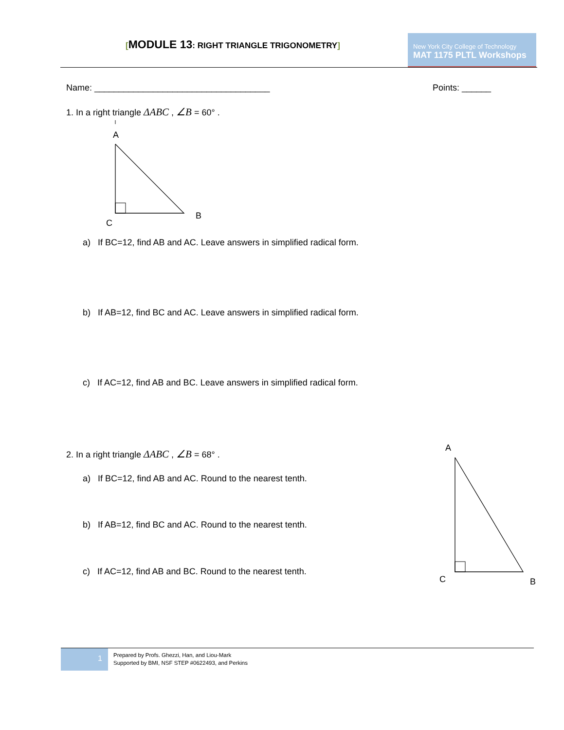[MODULE 13: RIGHT TRIANGLE TRIGONOMETRY]
New York City College of Technology
MAT 1175 PLTL Workshops
Name: ____________________________________
Points: ______
1. In a right triangle ΔABC , ∠B = 60° .
A
B
C
a) If BC=12, find AB and AC. Leave answers in simplified radical form.
b) If AB=12, find BC and AC. Leave answers in simplified radical form.
c) If AC=12, find AB and BC. Leave answers in simplified radical form.
2. In a right triangle ΔABC , ∠B = 68° .
a) If BC=12, find AB and AC. Round to the nearest tenth.
b) If AB=12, find BC and AC. Round to the nearest tenth.
c) If AC=12, find AB and BC. Round to the nearest tenth.
A
C B
1
Prepared by Profs. Ghezzi, Han, and Liou-Mark
Supported by BMI, NSF STEP #0622493, and Perkins